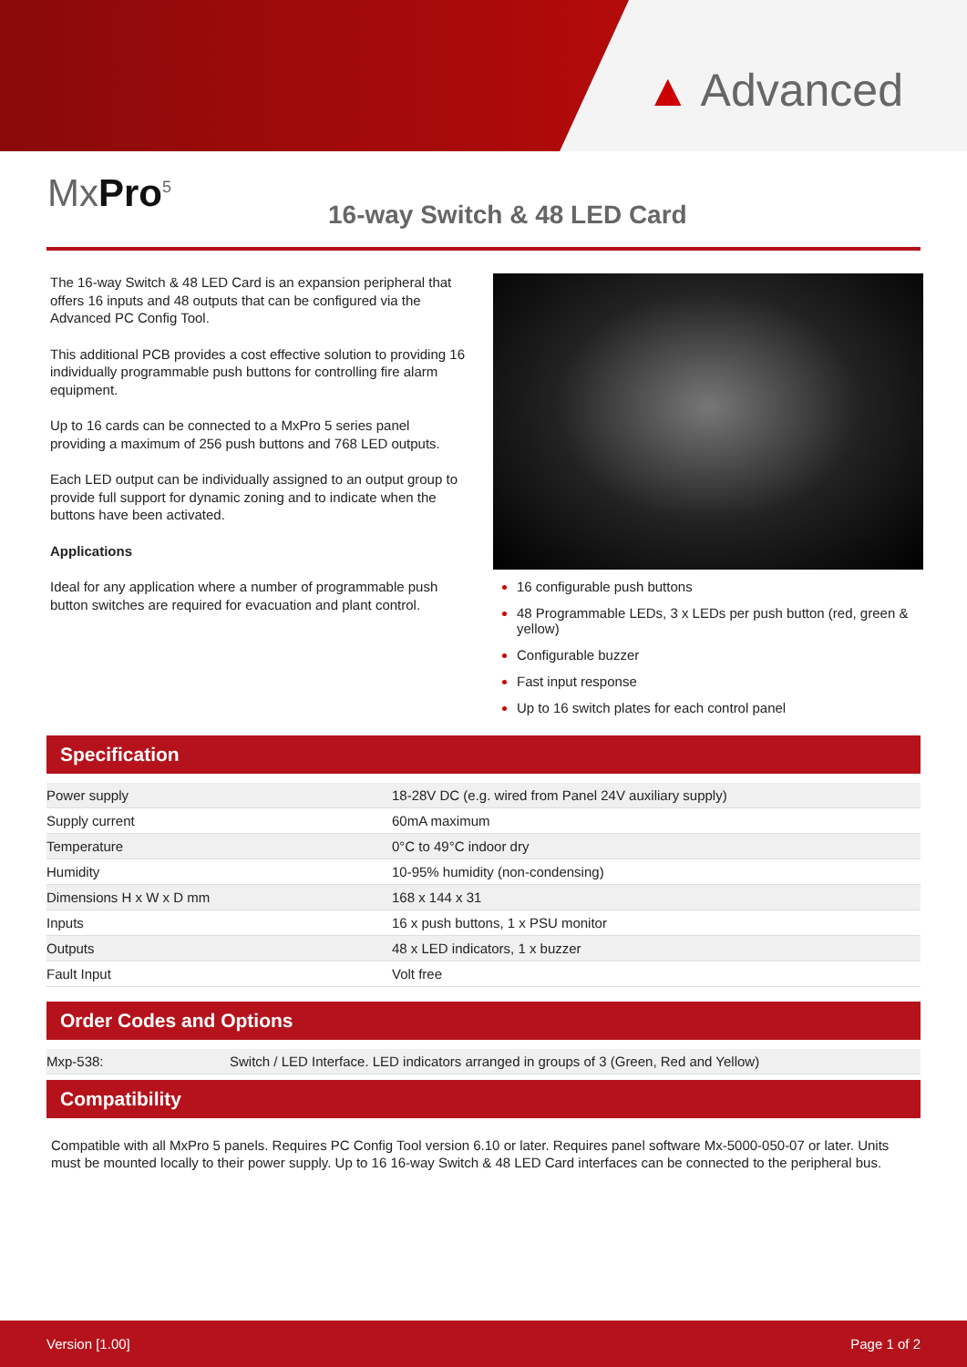▲ Advanced
MxPro<sup>5</sup> 16-way Switch & 48 LED Card
The 16-way Switch & 48 LED Card is an expansion peripheral that offers 16 inputs and 48 outputs that can be configured via the Advanced PC Config Tool.
This additional PCB provides a cost effective solution to providing 16 individually programmable push buttons for controlling fire alarm equipment.
Up to 16 cards can be connected to a MxPro 5 series panel providing a maximum of 256 push buttons and 768 LED outputs.
Each LED output can be individually assigned to an output group to provide full support for dynamic zoning and to indicate when the buttons have been activated.
Applications
Ideal for any application where a number of programmable push button switches are required for evacuation and plant control.
16 configurable push buttons
48 Programmable LEDs, 3 x LEDs per push button (red, green & yellow)
Configurable buzzer
Fast input response
Up to 16 switch plates for each control panel
Specification
| Power supply | 18-28V DC (e.g. wired from Panel 24V auxiliary supply) |
| Supply current | 60mA maximum |
| Temperature | 0°C to 49°C indoor dry |
| Humidity | 10-95% humidity (non-condensing) |
| Dimensions H x W x D mm | 168 x 144 x 31 |
| Inputs | 16 x push buttons, 1 x PSU monitor |
| Outputs | 48 x LED indicators, 1 x buzzer |
| Fault Input | Volt free |
Order Codes and Options
| Mxp-538: | Switch / LED Interface. LED indicators arranged in groups of 3 (Green, Red and Yellow) |
Compatibility
Compatible with all MxPro 5 panels. Requires PC Config Tool version 6.10 or later. Requires panel software Mx-5000-050-07 or later. Units must be mounted locally to their power supply. Up to 16 16-way Switch & 48 LED Card interfaces can be connected to the peripheral bus.
Version [1.00] Page 1 of 2